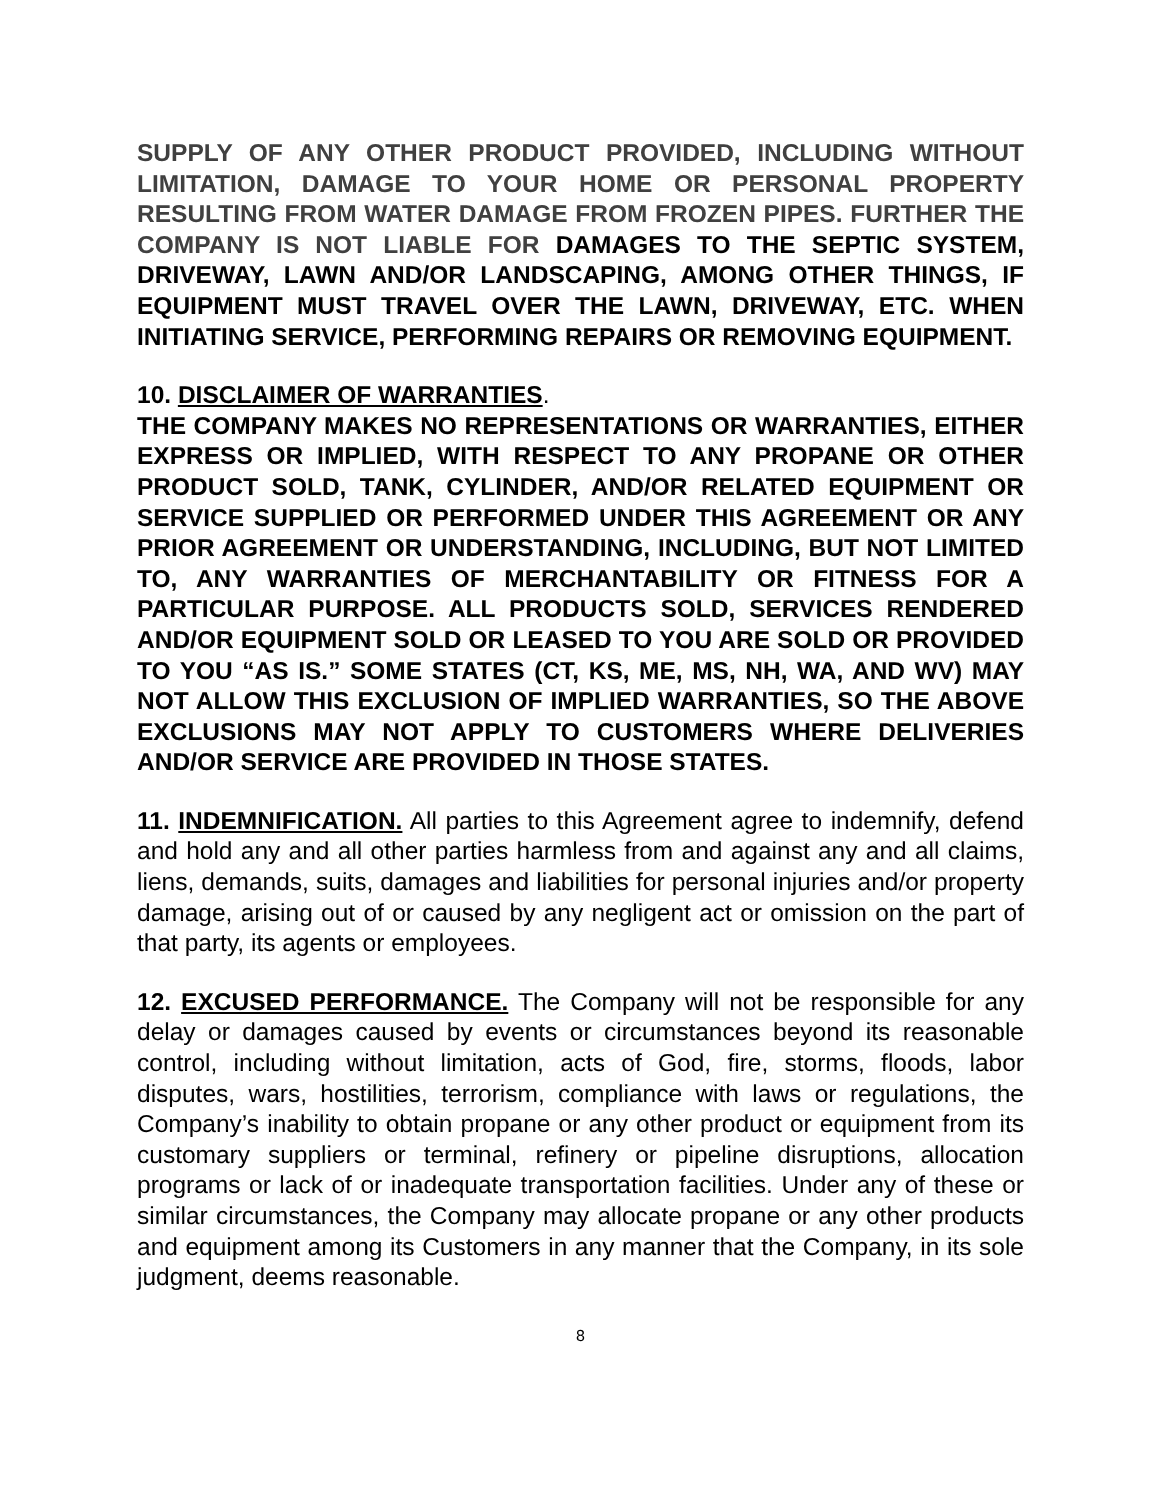SUPPLY OF ANY OTHER PRODUCT PROVIDED, INCLUDING WITHOUT LIMITATION, DAMAGE TO YOUR HOME OR PERSONAL PROPERTY RESULTING FROM WATER DAMAGE FROM FROZEN PIPES. FURTHER THE COMPANY IS NOT LIABLE FOR DAMAGES TO THE SEPTIC SYSTEM, DRIVEWAY, LAWN AND/OR LANDSCAPING, AMONG OTHER THINGS, IF EQUIPMENT MUST TRAVEL OVER THE LAWN, DRIVEWAY, ETC. WHEN INITIATING SERVICE, PERFORMING REPAIRS OR REMOVING EQUIPMENT.
10. DISCLAIMER OF WARRANTIES.
THE COMPANY MAKES NO REPRESENTATIONS OR WARRANTIES, EITHER EXPRESS OR IMPLIED, WITH RESPECT TO ANY PROPANE OR OTHER PRODUCT SOLD, TANK, CYLINDER, AND/OR RELATED EQUIPMENT OR SERVICE SUPPLIED OR PERFORMED UNDER THIS AGREEMENT OR ANY PRIOR AGREEMENT OR UNDERSTANDING, INCLUDING, BUT NOT LIMITED TO, ANY WARRANTIES OF MERCHANTABILITY OR FITNESS FOR A PARTICULAR PURPOSE. ALL PRODUCTS SOLD, SERVICES RENDERED AND/OR EQUIPMENT SOLD OR LEASED TO YOU ARE SOLD OR PROVIDED TO YOU “AS IS.” SOME STATES (CT, KS, ME, MS, NH, WA, AND WV) MAY NOT ALLOW THIS EXCLUSION OF IMPLIED WARRANTIES, SO THE ABOVE EXCLUSIONS MAY NOT APPLY TO CUSTOMERS WHERE DELIVERIES AND/OR SERVICE ARE PROVIDED IN THOSE STATES.
11. INDEMNIFICATION. All parties to this Agreement agree to indemnify, defend and hold any and all other parties harmless from and against any and all claims, liens, demands, suits, damages and liabilities for personal injuries and/or property damage, arising out of or caused by any negligent act or omission on the part of that party, its agents or employees.
12. EXCUSED PERFORMANCE. The Company will not be responsible for any delay or damages caused by events or circumstances beyond its reasonable control, including without limitation, acts of God, fire, storms, floods, labor disputes, wars, hostilities, terrorism, compliance with laws or regulations, the Company’s inability to obtain propane or any other product or equipment from its customary suppliers or terminal, refinery or pipeline disruptions, allocation programs or lack of or inadequate transportation facilities. Under any of these or similar circumstances, the Company may allocate propane or any other products and equipment among its Customers in any manner that the Company, in its sole judgment, deems reasonable.
8